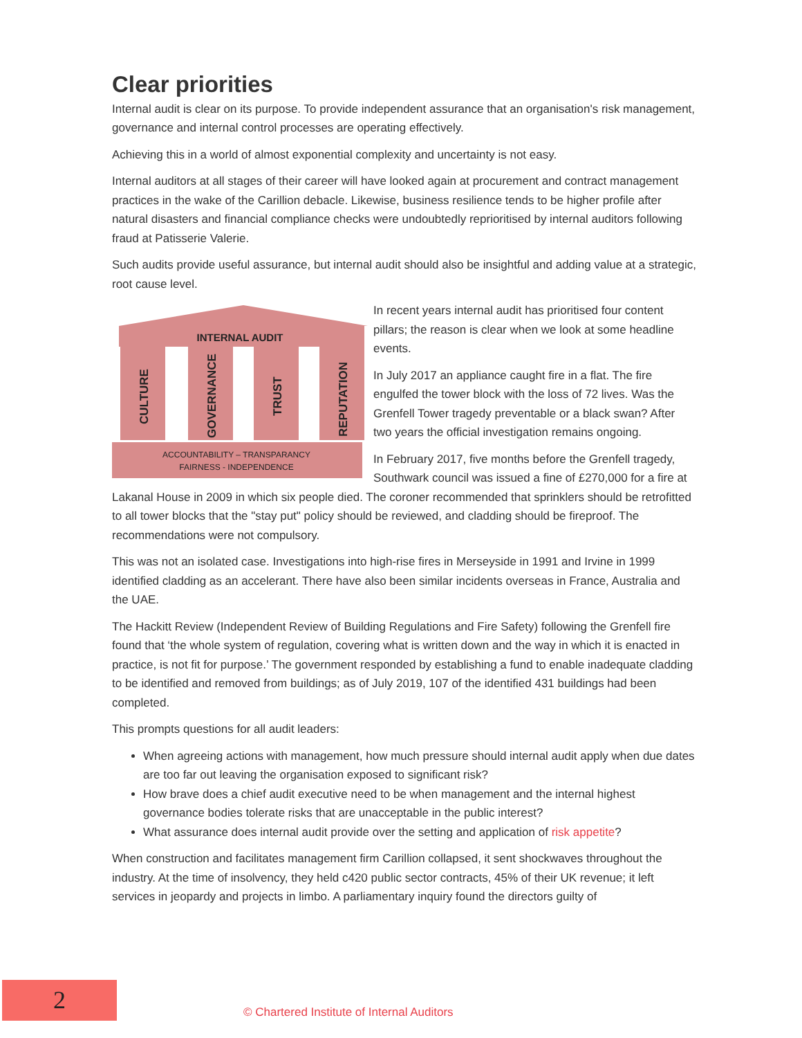Clear priorities
Internal audit is clear on its purpose. To provide independent assurance that an organisation's risk management, governance and internal control processes are operating effectively.
Achieving this in a world of almost exponential complexity and uncertainty is not easy.
Internal auditors at all stages of their career will have looked again at procurement and contract management practices in the wake of the Carillion debacle. Likewise, business resilience tends to be higher profile after natural disasters and financial compliance checks were undoubtedly reprioritised by internal auditors following fraud at Patisserie Valerie.
Such audits provide useful assurance, but internal audit should also be insightful and adding value at a strategic, root cause level.
INTERNAL AUDIT
CULTURE
GOVERNANCE
TRUST
REPUTATION
ACCOUNTABILITY – TRANSPARANCY
FAIRNESS - INDEPENDENCE
In recent years internal audit has prioritised four content pillars; the reason is clear when we look at some headline events.
In July 2017 an appliance caught fire in a flat. The fire engulfed the tower block with the loss of 72 lives. Was the Grenfell Tower tragedy preventable or a black swan? After two years the official investigation remains ongoing.
In February 2017, five months before the Grenfell tragedy, Southwark council was issued a fine of £270,000 for a fire at Lakanal House in 2009 in which six people died. The coroner recommended that sprinklers should be retrofitted to all tower blocks that the "stay put" policy should be reviewed, and cladding should be fireproof. The recommendations were not compulsory.
This was not an isolated case. Investigations into high-rise fires in Merseyside in 1991 and Irvine in 1999 identified cladding as an accelerant. There have also been similar incidents overseas in France, Australia and the UAE.
The Hackitt Review (Independent Review of Building Regulations and Fire Safety) following the Grenfell fire found that ‘the whole system of regulation, covering what is written down and the way in which it is enacted in practice, is not fit for purpose.’ The government responded by establishing a fund to enable inadequate cladding to be identified and removed from buildings; as of July 2019, 107 of the identified 431 buildings had been completed.
This prompts questions for all audit leaders:
When agreeing actions with management, how much pressure should internal audit apply when due dates are too far out leaving the organisation exposed to significant risk?
How brave does a chief audit executive need to be when management and the internal highest governance bodies tolerate risks that are unacceptable in the public interest?
What assurance does internal audit provide over the setting and application of risk appetite?
When construction and facilitates management firm Carillion collapsed, it sent shockwaves throughout the industry. At the time of insolvency, they held c420 public sector contracts, 45% of their UK revenue; it left services in jeopardy and projects in limbo. A parliamentary inquiry found the directors guilty of
2
© Chartered Institute of Internal Auditors